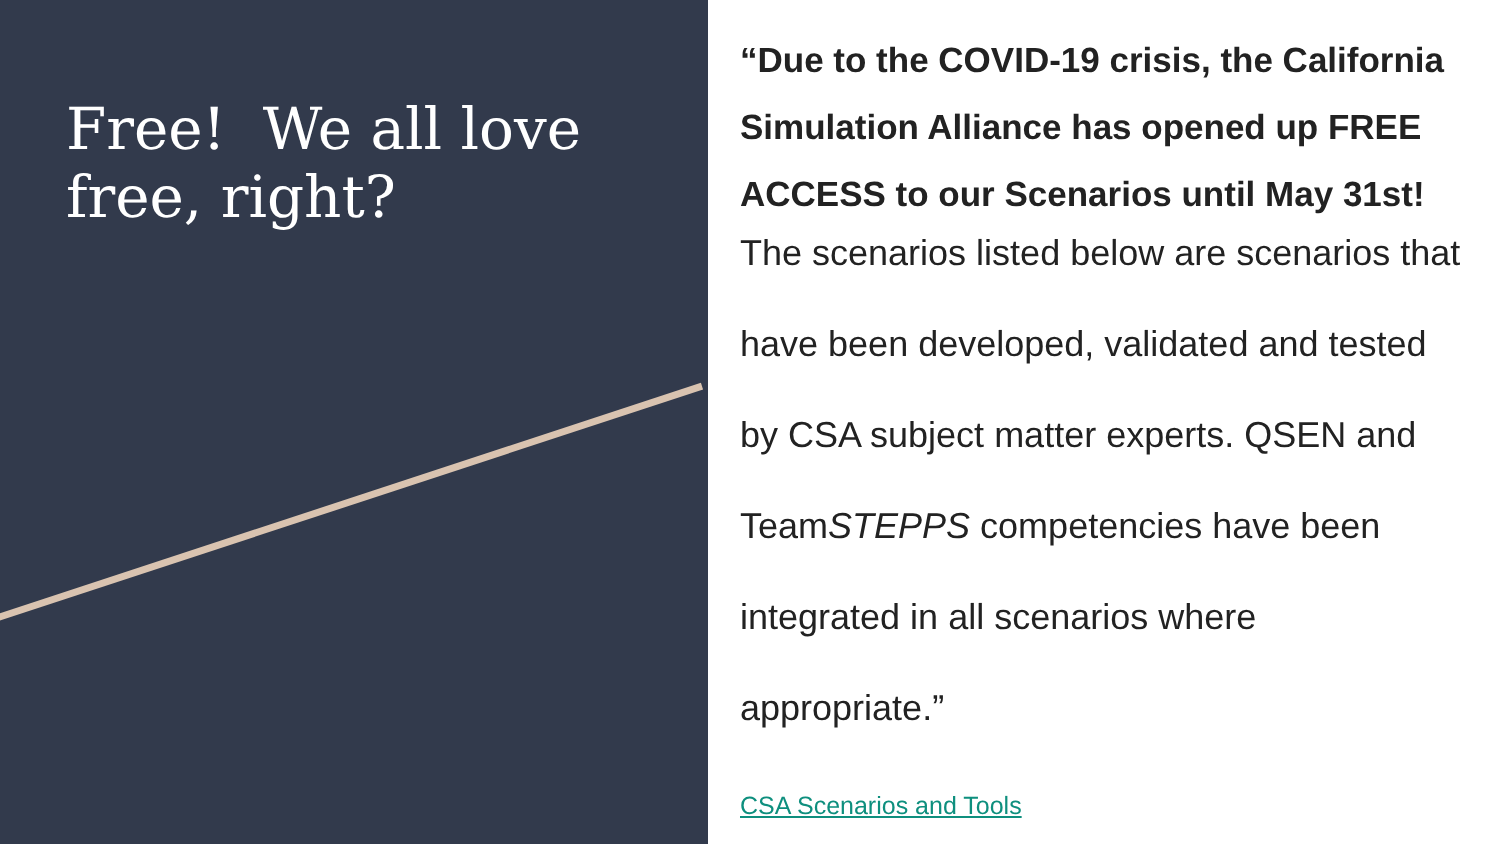Free! We all love free, right?
“Due to the COVID-19 crisis, the California Simulation Alliance has opened up FREE ACCESS to our Scenarios until May 31st!
The scenarios listed below are scenarios that have been developed, validated and tested by CSA subject matter experts. QSEN and TeamSTEPPS competencies have been integrated in all scenarios where appropriate.”
CSA Scenarios and Tools